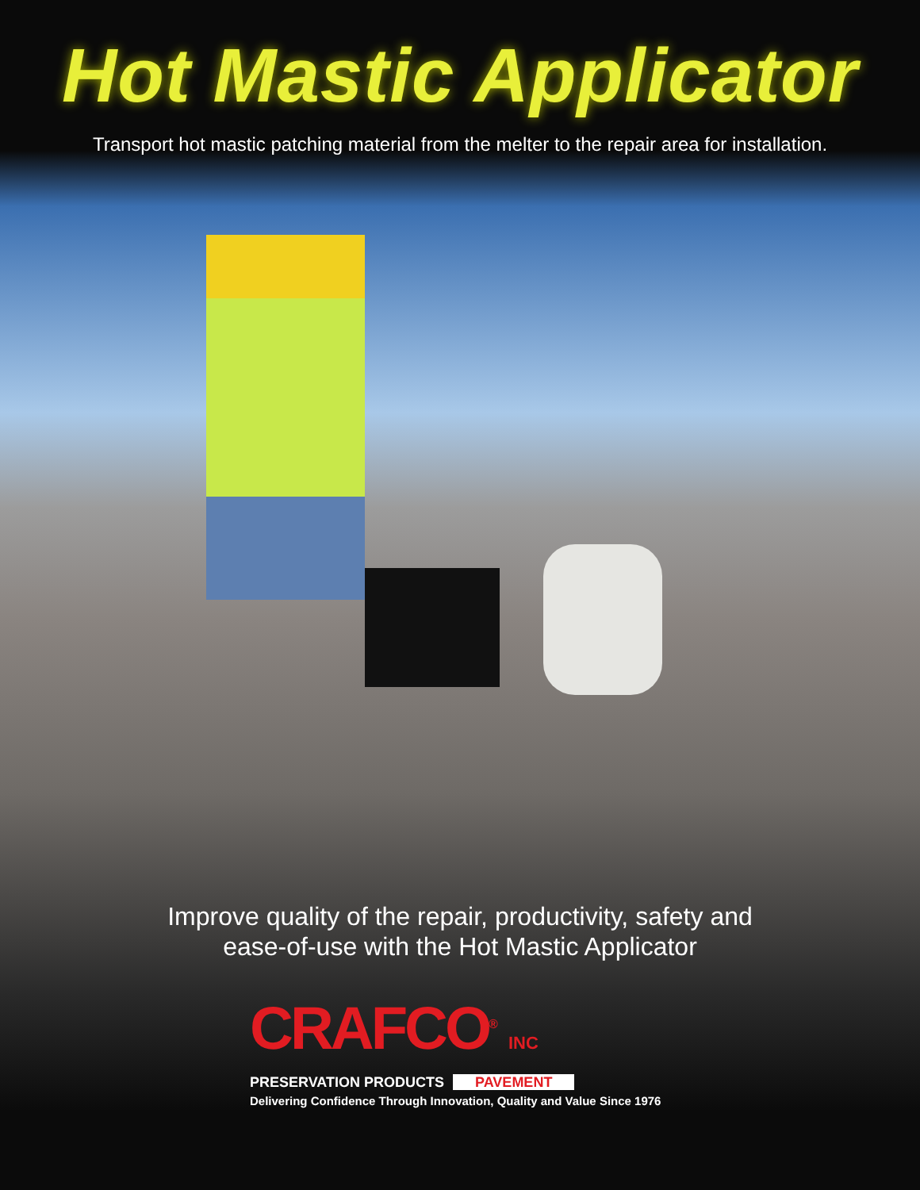Hot Mastic Applicator
Transport hot mastic patching material from the melter to the repair area for installation.
Improve quality of the repair, productivity, safety and
ease-of-use with the Hot Mastic Applicator
CRAFCO<sup>®</sup> INC
PRESERVATION PRODUCTS PAVEMENT
Delivering Confidence Through Innovation, Quality and Value Since 1976